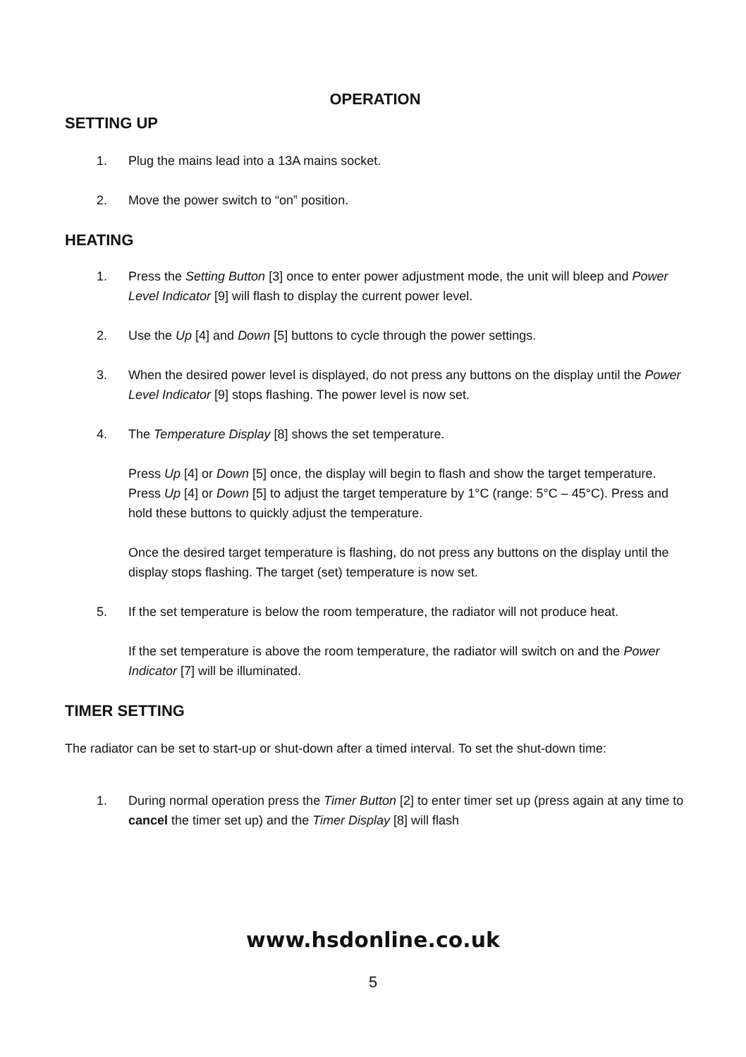OPERATION
SETTING UP
1. Plug the mains lead into a 13A mains socket.
2. Move the power switch to “on” position.
HEATING
1. Press the Setting Button [3] once to enter power adjustment mode, the unit will bleep and Power Level Indicator [9] will flash to display the current power level.
2. Use the Up [4] and Down [5] buttons to cycle through the power settings.
3. When the desired power level is displayed, do not press any buttons on the display until the Power Level Indicator [9] stops flashing. The power level is now set.
4. The Temperature Display [8] shows the set temperature.
Press Up [4] or Down [5] once, the display will begin to flash and show the target temperature. Press Up [4] or Down [5] to adjust the target temperature by 1°C (range: 5°C – 45°C). Press and hold these buttons to quickly adjust the temperature.
Once the desired target temperature is flashing, do not press any buttons on the display until the display stops flashing. The target (set) temperature is now set.
5. If the set temperature is below the room temperature, the radiator will not produce heat.
If the set temperature is above the room temperature, the radiator will switch on and the Power Indicator [7] will be illuminated.
TIMER SETTING
The radiator can be set to start-up or shut-down after a timed interval. To set the shut-down time:
1. During normal operation press the Timer Button [2] to enter timer set up (press again at any time to cancel the timer set up) and the Timer Display [8] will flash
www.hsdonline.co.uk
5